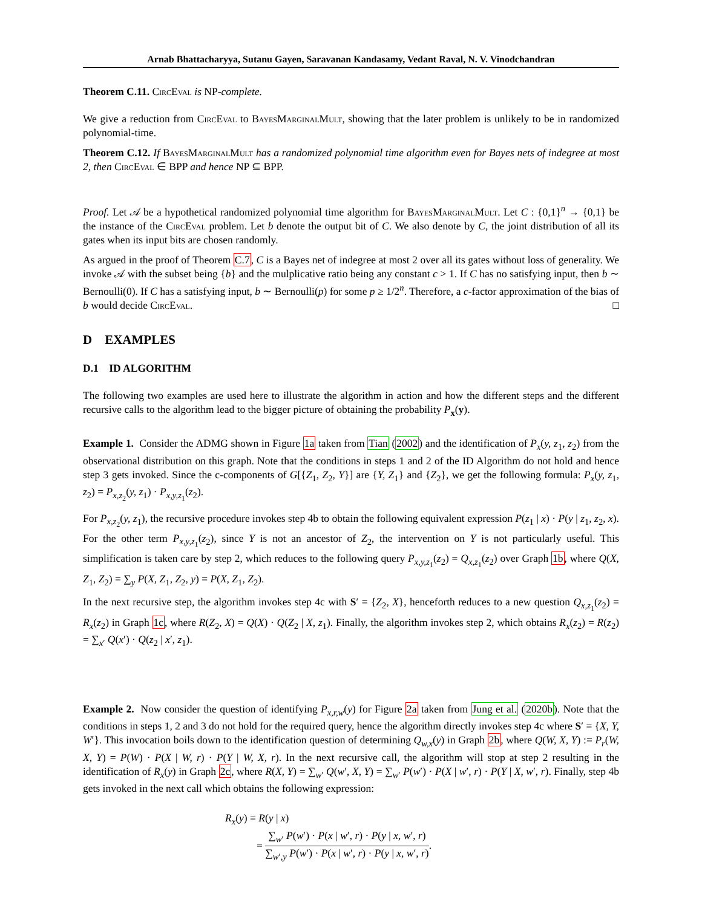Arnab Bhattacharyya, Sutanu Gayen, Saravanan Kandasamy, Vedant Raval, N. V. Vinodchandran
Theorem C.11. CircEval is NP-complete.
We give a reduction from CircEval to BayesMarginalMult, showing that the later problem is unlikely to be in randomized polynomial-time.
Theorem C.12. If BayesMarginalMult has a randomized polynomial time algorithm even for Bayes nets of indegree at most 2, then CircEval ∈ BPP and hence NP ⊆ BPP.
Proof. Let 𝒜 be a hypothetical randomized polynomial time algorithm for BayesMarginalMult. Let C : {0,1}<sup>n</sup> → {0,1} be the instance of the CircEval problem. Let b denote the output bit of C. We also denote by C, the joint distribution of all its gates when its input bits are chosen randomly.
As argued in the proof of Theorem C.7, C is a Bayes net of indegree at most 2 over all its gates without loss of generality. We invoke 𝒜 with the subset being {b} and the mulplicative ratio being any constant c > 1. If C has no satisfying input, then b ∼ Bernoulli(0). If C has a satisfying input, b ∼ Bernoulli(p) for some p ≥ 1/2<sup>n</sup>. Therefore, a c-factor approximation of the bias of b would decide CircEval. □
D EXAMPLES
D.1 ID ALGORITHM
The following two examples are used here to illustrate the algorithm in action and how the different steps and the different recursive calls to the algorithm lead to the bigger picture of obtaining the probability P<sub>x</sub>(y).
Example 1. Consider the ADMG shown in Figure 1a taken from Tian (2002) and the identification of P<sub>x</sub>(y, z<sub>1</sub>, z<sub>2</sub>) from the observational distribution on this graph. Note that the conditions in steps 1 and 2 of the ID Algorithm do not hold and hence step 3 gets invoked. Since the c-components of G[{Z<sub>1</sub>, Z<sub>2</sub>, Y}] are {Y, Z<sub>1</sub>} and {Z<sub>2</sub>}, we get the following formula: P<sub>x</sub>(y, z<sub>1</sub>, z<sub>2</sub>) = P<sub>x,z<sub>2</sub></sub>(y, z<sub>1</sub>) · P<sub>x,y,z<sub>1</sub></sub>(z<sub>2</sub>).
For P<sub>x,z<sub>2</sub></sub>(y, z<sub>1</sub>), the recursive procedure invokes step 4b to obtain the following equivalent expression P(z<sub>1</sub> | x) · P(y | z<sub>1</sub>, z<sub>2</sub>, x). For the other term P<sub>x,y,z<sub>1</sub></sub>(z<sub>2</sub>), since Y is not an ancestor of Z<sub>2</sub>, the intervention on Y is not particularly useful. This simplification is taken care by step 2, which reduces to the following query P<sub>x,y,z<sub>1</sub></sub>(z<sub>2</sub>) = Q<sub>x,z<sub>1</sub></sub>(z<sub>2</sub>) over Graph 1b, where Q(X, Z<sub>1</sub>, Z<sub>2</sub>) = ∑<sub>y</sub> P(X, Z<sub>1</sub>, Z<sub>2</sub>, y) = P(X, Z<sub>1</sub>, Z<sub>2</sub>).
In the next recursive step, the algorithm invokes step 4c with S′ = {Z<sub>2</sub>, X}, henceforth reduces to a new question Q<sub>x,z<sub>1</sub></sub>(z<sub>2</sub>) = R<sub>x</sub>(z<sub>2</sub>) in Graph 1c, where R(Z<sub>2</sub>, X) = Q(X) · Q(Z<sub>2</sub> | X, z<sub>1</sub>). Finally, the algorithm invokes step 2, which obtains R<sub>x</sub>(z<sub>2</sub>) = R(z<sub>2</sub>) = ∑<sub>x′</sub> Q(x′) · Q(z<sub>2</sub> | x′, z<sub>1</sub>).
Example 2. Now consider the question of identifying P<sub>x,r,w</sub>(y) for Figure 2a taken from Jung et al. (2020b). Note that the conditions in steps 1, 2 and 3 do not hold for the required query, hence the algorithm directly invokes step 4c where S′ = {X, Y, W′}. This invocation boils down to the identification question of determining Q<sub>w,x</sub>(y) in Graph 2b, where Q(W, X, Y) := P<sub>r</sub>(W, X, Y) = P(W) · P(X | W, r) · P(Y | W, X, r). In the next recursive call, the algorithm will stop at step 2 resulting in the identification of R<sub>x</sub>(y) in Graph 2c, where R(X, Y) = ∑<sub>w′</sub> Q(w′, X, Y) = ∑<sub>w′</sub> P(w′) · P(X | w′, r) · P(Y | X, w′, r). Finally, step 4b gets invoked in the next call which obtains the following expression:
R<sub>x</sub>(y) = R(y | x)
= ∑<sub>w′</sub> P(w′) · P(x | w′, r) · P(y | x, w′, r) ∑<sub>w′,y</sub> P(w′) · P(x | w′, r) · P(y | x, w′, r).